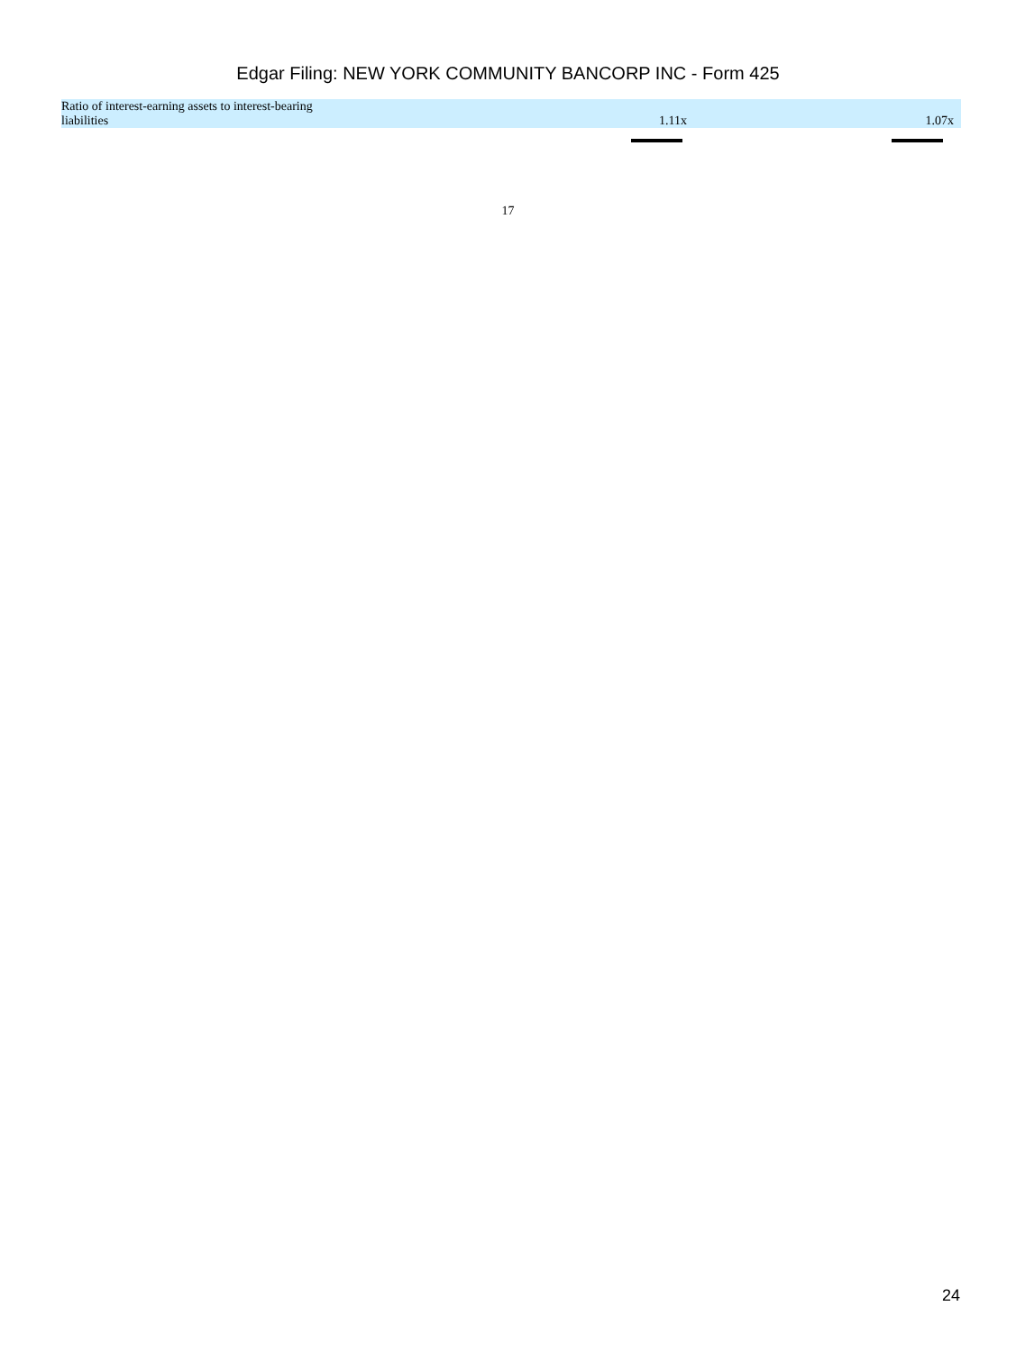Edgar Filing: NEW YORK COMMUNITY BANCORP INC - Form 425
| Ratio of interest-earning assets to interest-bearing liabilities | 1.11x | 1.07x |
17
24